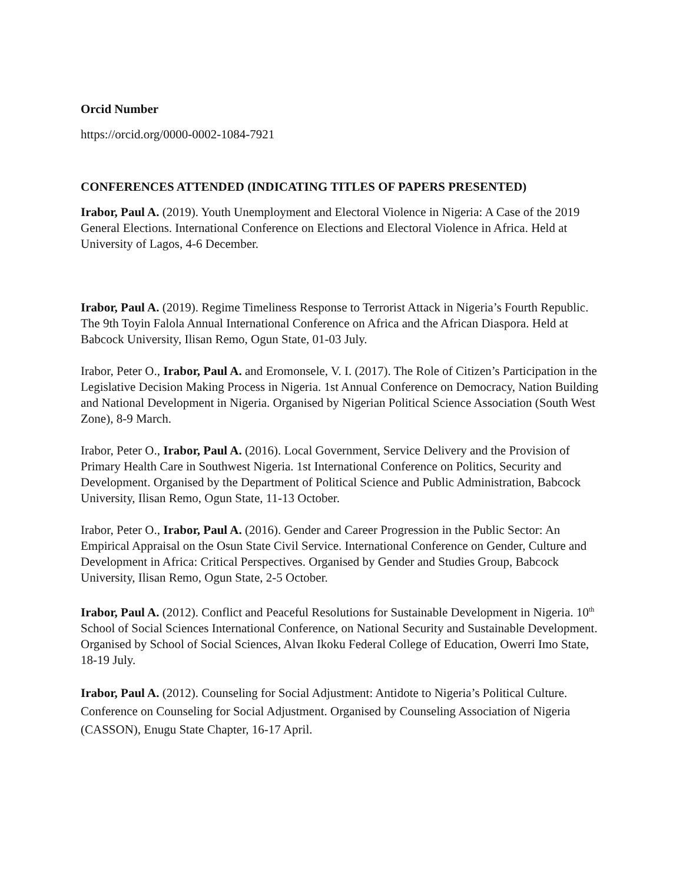Orcid Number
https://orcid.org/0000-0002-1084-7921
CONFERENCES ATTENDED (INDICATING TITLES OF PAPERS PRESENTED)
Irabor, Paul A. (2019). Youth Unemployment and Electoral Violence in Nigeria: A Case of the 2019 General Elections. International Conference on Elections and Electoral Violence in Africa. Held at University of Lagos, 4-6 December.
Irabor, Paul A. (2019). Regime Timeliness Response to Terrorist Attack in Nigeria’s Fourth Republic. The 9th Toyin Falola Annual International Conference on Africa and the African Diaspora. Held at Babcock University, Ilisan Remo, Ogun State, 01-03 July.
Irabor, Peter O., Irabor, Paul A. and Eromonsele, V. I. (2017). The Role of Citizen’s Participation in the Legislative Decision Making Process in Nigeria. 1st Annual Conference on Democracy, Nation Building and National Development in Nigeria. Organised by Nigerian Political Science Association (South West Zone), 8-9 March.
Irabor, Peter O., Irabor, Paul A. (2016). Local Government, Service Delivery and the Provision of Primary Health Care in Southwest Nigeria. 1st International Conference on Politics, Security and Development. Organised by the Department of Political Science and Public Administration, Babcock University, Ilisan Remo, Ogun State, 11-13 October.
Irabor, Peter O., Irabor, Paul A. (2016). Gender and Career Progression in the Public Sector: An Empirical Appraisal on the Osun State Civil Service. International Conference on Gender, Culture and Development in Africa: Critical Perspectives. Organised by Gender and Studies Group, Babcock University, Ilisan Remo, Ogun State, 2-5 October.
Irabor, Paul A. (2012). Conflict and Peaceful Resolutions for Sustainable Development in Nigeria. 10<sup>th</sup> School of Social Sciences International Conference, on National Security and Sustainable Development. Organised by School of Social Sciences, Alvan Ikoku Federal College of Education, Owerri Imo State, 18-19 July.
Irabor, Paul A. (2012). Counseling for Social Adjustment: Antidote to Nigeria’s Political Culture. Conference on Counseling for Social Adjustment. Organised by Counseling Association of Nigeria (CASSON), Enugu State Chapter, 16-17 April.